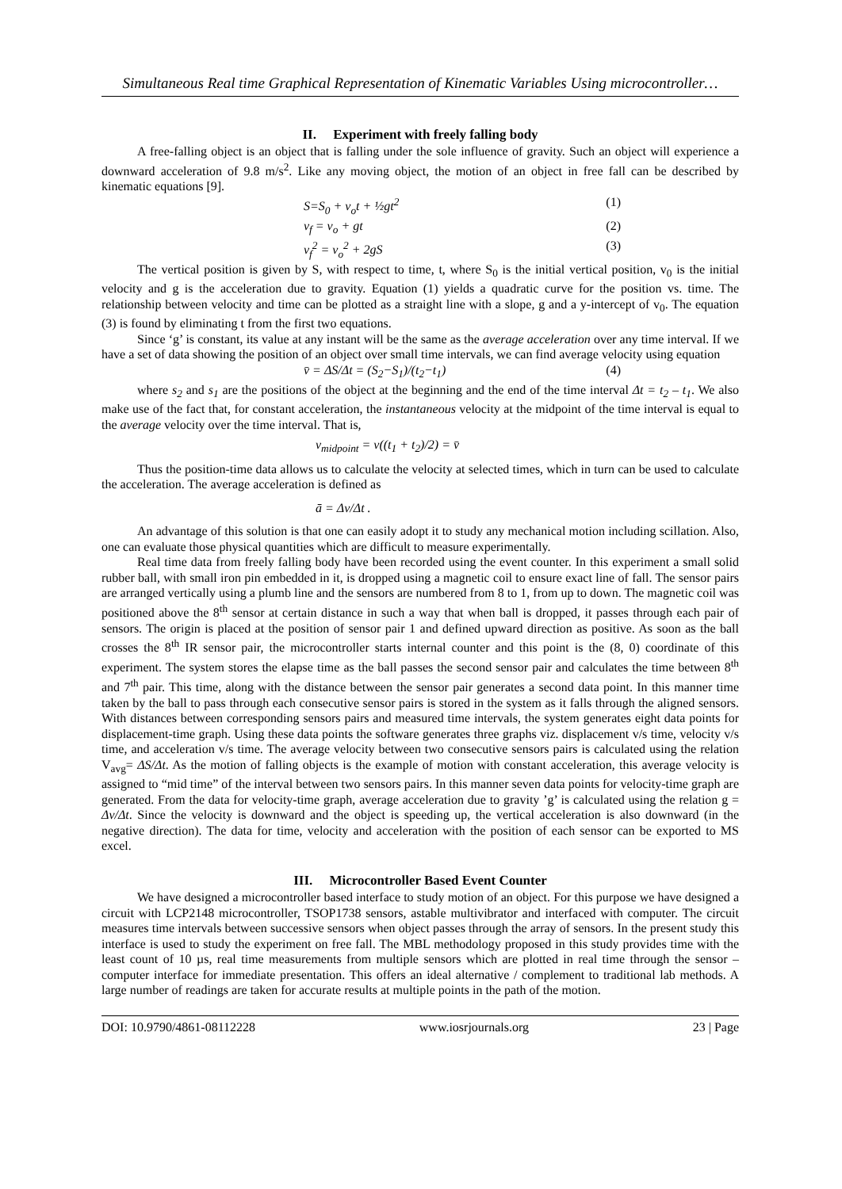Simultaneous Real time Graphical Representation of Kinematic Variables Using microcontroller…
II. Experiment with freely falling body
A free-falling object is an object that is falling under the sole influence of gravity. Such an object will experience a downward acceleration of 9.8 m/s<sup>2</sup>. Like any moving object, the motion of an object in free fall can be described by kinematic equations [9].
S=S<sub>0</sub> + v<sub>o</sub>t + ½gt<sup>2</sup> (1)
v<sub>f</sub> = v<sub>o</sub> + gt (2)
v<sub>f</sub><sup>2</sup> = v<sub>o</sub><sup>2</sup> + 2gS (3)
The vertical position is given by S, with respect to time, t, where S<sub>0</sub> is the initial vertical position, v<sub>0</sub> is the initial velocity and g is the acceleration due to gravity. Equation (1) yields a quadratic curve for the position vs. time. The relationship between velocity and time can be plotted as a straight line with a slope, g and a y-intercept of v<sub>0</sub>. The equation (3) is found by eliminating t from the first two equations.
Since ‘g’ is constant, its value at any instant will be the same as the average acceleration over any time interval. If we have a set of data showing the position of an object over small time intervals, we can find average velocity using equation
v̄ = ΔS/Δt = (S<sub>2</sub>−S<sub>1</sub>)/(t<sub>2</sub>−t<sub>1</sub>) (4)
where s<sub>2</sub> and s<sub>1</sub> are the positions of the object at the beginning and the end of the time interval Δt = t<sub>2</sub> – t<sub>1</sub>. We also make use of the fact that, for constant acceleration, the instantaneous velocity at the midpoint of the time interval is equal to the average velocity over the time interval. That is,
v<sub>midpoint</sub> = v((t<sub>1</sub> + t<sub>2</sub>)/2) = v̄
Thus the position-time data allows us to calculate the velocity at selected times, which in turn can be used to calculate the acceleration. The average acceleration is defined as
ā = Δv/Δt .
An advantage of this solution is that one can easily adopt it to study any mechanical motion including scillation. Also, one can evaluate those physical quantities which are difficult to measure experimentally.
Real time data from freely falling body have been recorded using the event counter. In this experiment a small solid rubber ball, with small iron pin embedded in it, is dropped using a magnetic coil to ensure exact line of fall. The sensor pairs are arranged vertically using a plumb line and the sensors are numbered from 8 to 1, from up to down. The magnetic coil was positioned above the 8<sup>th</sup> sensor at certain distance in such a way that when ball is dropped, it passes through each pair of sensors. The origin is placed at the position of sensor pair 1 and defined upward direction as positive. As soon as the ball crosses the 8<sup>th</sup> IR sensor pair, the microcontroller starts internal counter and this point is the (8, 0) coordinate of this experiment. The system stores the elapse time as the ball passes the second sensor pair and calculates the time between 8<sup>th</sup> and 7<sup>th</sup> pair. This time, along with the distance between the sensor pair generates a second data point. In this manner time taken by the ball to pass through each consecutive sensor pairs is stored in the system as it falls through the aligned sensors. With distances between corresponding sensors pairs and measured time intervals, the system generates eight data points for displacement-time graph. Using these data points the software generates three graphs viz. displacement v/s time, velocity v/s time, and acceleration v/s time. The average velocity between two consecutive sensors pairs is calculated using the relation V<sub>avg</sub>= ΔS/Δt. As the motion of falling objects is the example of motion with constant acceleration, this average velocity is assigned to “mid time” of the interval between two sensors pairs. In this manner seven data points for velocity-time graph are generated. From the data for velocity-time graph, average acceleration due to gravity ’g’ is calculated using the relation g = Δv/Δt. Since the velocity is downward and the object is speeding up, the vertical acceleration is also downward (in the negative direction). The data for time, velocity and acceleration with the position of each sensor can be exported to MS excel.
III. Microcontroller Based Event Counter
We have designed a microcontroller based interface to study motion of an object. For this purpose we have designed a circuit with LCP2148 microcontroller, TSOP1738 sensors, astable multivibrator and interfaced with computer. The circuit measures time intervals between successive sensors when object passes through the array of sensors. In the present study this interface is used to study the experiment on free fall. The MBL methodology proposed in this study provides time with the least count of 10 µs, real time measurements from multiple sensors which are plotted in real time through the sensor – computer interface for immediate presentation. This offers an ideal alternative / complement to traditional lab methods. A large number of readings are taken for accurate results at multiple points in the path of the motion.
DOI: 10.9790/4861-08112228 www.iosrjournals.org 23 | Page